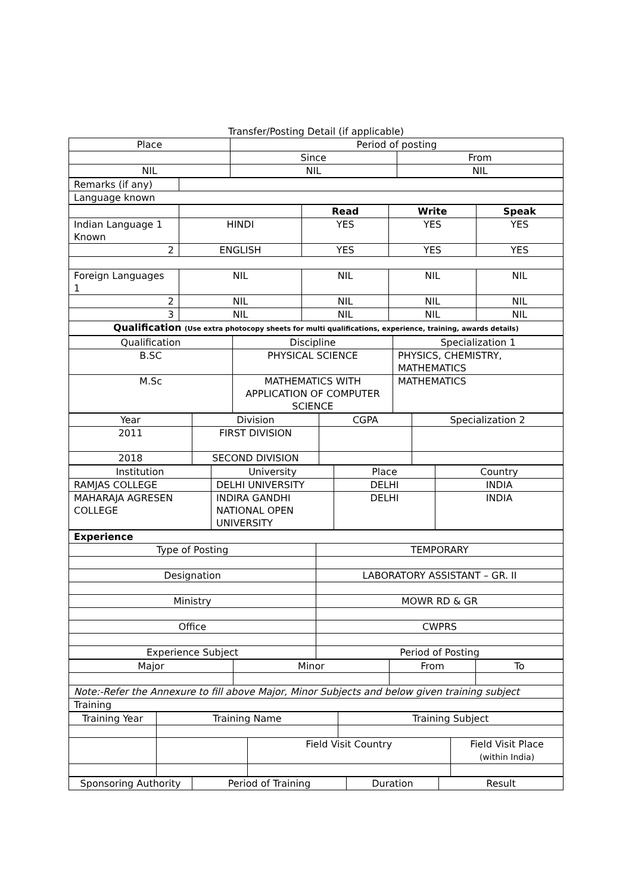Transfer/Posting Detail (if applicable)
| Place | Period of posting | |
| | Since | From |
| NIL | NIL | NIL |
| Remarks (if any) | |
| Language known | |
| | | Read | Write | Speak |
| Indian Language 1 Known | HINDI | YES | YES | YES |
| 2 | ENGLISH | YES | YES | YES |
| Foreign Languages 1 | NIL | NIL | NIL | NIL |
| 2 | NIL | NIL | NIL | NIL |
| 3 | NIL | NIL | NIL | NIL |
| Qualification (Use extra photocopy sheets for multi qualifications, experience, training, awards details) | | | | |
| Qualification | Discipline | Specialization 1 |
| B.SC | PHYSICAL SCIENCE | PHYSICS, CHEMISTRY, MATHEMATICS |
| M.Sc | MATHEMATICS WITH APPLICATION OF COMPUTER SCIENCE | MATHEMATICS |
| Year | Division | CGPA | Specialization 2 |
| 2011 | FIRST DIVISION | | |
| 2018 | SECOND DIVISION | | |
| Institution | University | Place | Country |
| RAMJAS COLLEGE | DELHI UNIVERSITY | DELHI | INDIA |
| MAHARAJA AGRESEN COLLEGE | INDIRA GANDHI NATIONAL OPEN UNIVERSITY | DELHI | INDIA |
| Experience | |
| Type of Posting | TEMPORARY |
| Designation | LABORATORY ASSISTANT – GR. II |
| Ministry | MOWR RD & GR |
| Office | CWPRS |
| Experience Subject | Period of Posting |
| Major | Minor | From | To |
| Note:-Refer the Annexure to fill above Major, Minor Subjects and below given training subject | | | |
| Training | | | |
| Training Year | Training Name | | Training Subject | |
| | | Field Visit Country | | Field Visit Place (within India) |
| Sponsoring Authority | Period of Training | Duration | Result |